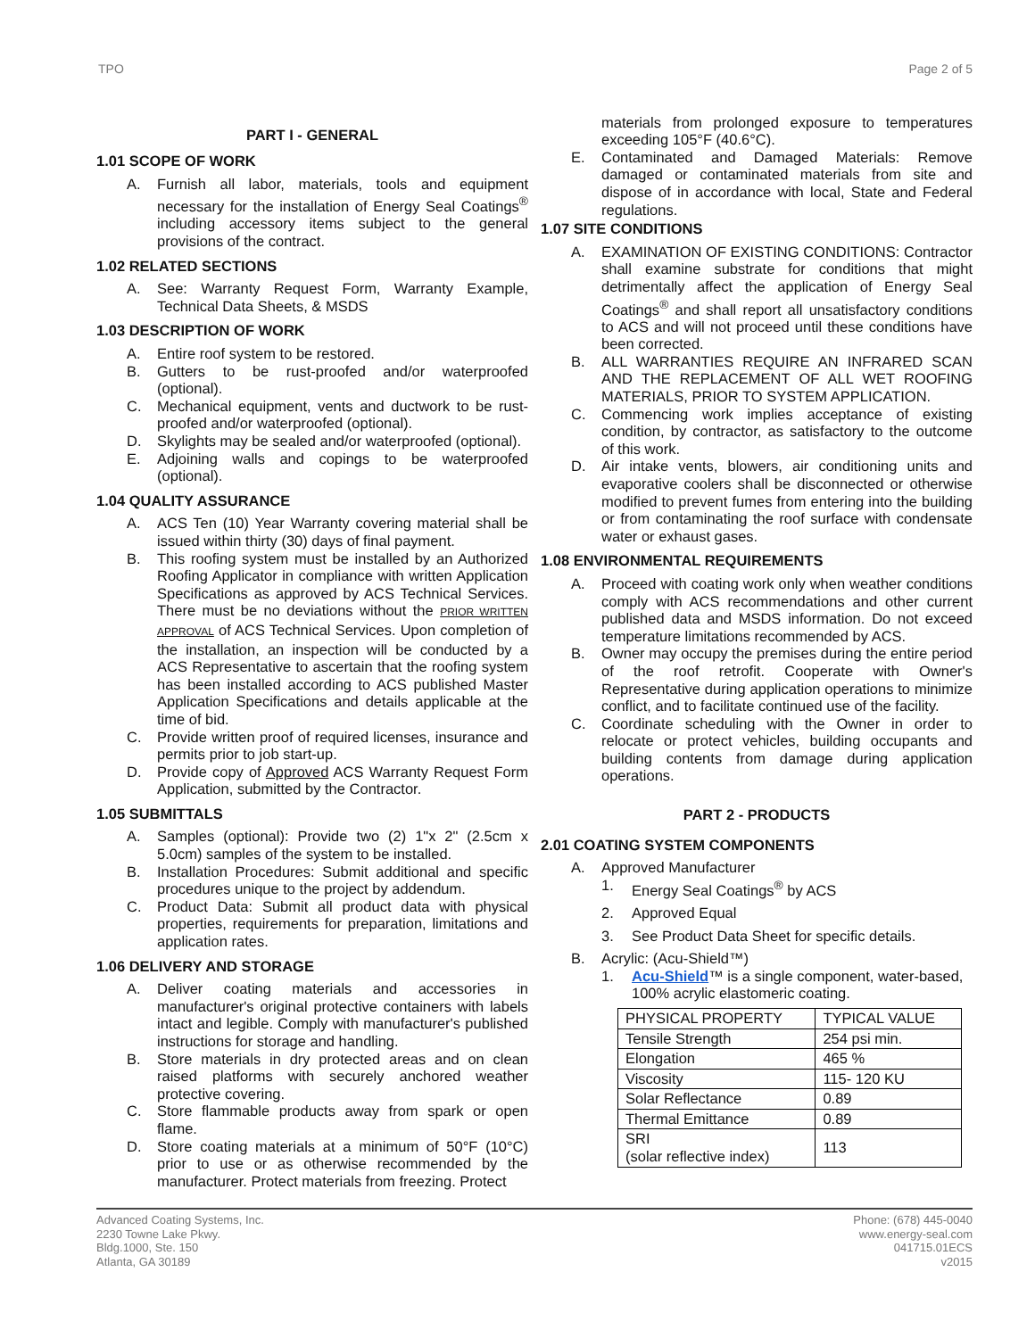TPO Page 2 of 5
PART I - GENERAL
1.01 SCOPE OF WORK
A. Furnish all labor, materials, tools and equipment necessary for the installation of Energy Seal Coatings<sup>®</sup> including accessory items subject to the general provisions of the contract.
1.02 RELATED SECTIONS
A. See: Warranty Request Form, Warranty Example, Technical Data Sheets, & MSDS
1.03 DESCRIPTION OF WORK
A. Entire roof system to be restored.
B. Gutters to be rust-proofed and/or waterproofed (optional).
C. Mechanical equipment, vents and ductwork to be rust-proofed and/or waterproofed (optional).
D. Skylights may be sealed and/or waterproofed (optional).
E. Adjoining walls and copings to be waterproofed (optional).
1.04 QUALITY ASSURANCE
A. ACS Ten (10) Year Warranty covering material shall be issued within thirty (30) days of final payment.
B. This roofing system must be installed by an Authorized Roofing Applicator in compliance with written Application Specifications as approved by ACS Technical Services. There must be no deviations without the PRIOR WRITTEN APPROVAL of ACS Technical Services. Upon completion of the installation, an inspection will be conducted by a ACS Representative to ascertain that the roofing system has been installed according to ACS published Master Application Specifications and details applicable at the time of bid.
C. Provide written proof of required licenses, insurance and permits prior to job start-up.
D. Provide copy of Approved ACS Warranty Request Form Application, submitted by the Contractor.
1.05 SUBMITTALS
A. Samples (optional): Provide two (2) 1"x 2" (2.5cm x 5.0cm) samples of the system to be installed.
B. Installation Procedures: Submit additional and specific procedures unique to the project by addendum.
C. Product Data: Submit all product data with physical properties, requirements for preparation, limitations and application rates.
1.06 DELIVERY AND STORAGE
A. Deliver coating materials and accessories in manufacturer's original protective containers with labels intact and legible. Comply with manufacturer's published instructions for storage and handling.
B. Store materials in dry protected areas and on clean raised platforms with securely anchored weather protective covering.
C. Store flammable products away from spark or open flame.
D. Store coating materials at a minimum of 50°F (10°C) prior to use or as otherwise recommended by the manufacturer. Protect materials from freezing. Protect
materials from prolonged exposure to temperatures exceeding 105°F (40.6°C).
E. Contaminated and Damaged Materials: Remove damaged or contaminated materials from site and dispose of in accordance with local, State and Federal regulations.
1.07 SITE CONDITIONS
A. EXAMINATION OF EXISTING CONDITIONS: Contractor shall examine substrate for conditions that might detrimentally affect the application of Energy Seal Coatings<sup>®</sup> and shall report all unsatisfactory conditions to ACS and will not proceed until these conditions have been corrected.
B. ALL WARRANTIES REQUIRE AN INFRARED SCAN AND THE REPLACEMENT OF ALL WET ROOFING MATERIALS, PRIOR TO SYSTEM APPLICATION.
C. Commencing work implies acceptance of existing condition, by contractor, as satisfactory to the outcome of this work.
D. Air intake vents, blowers, air conditioning units and evaporative coolers shall be disconnected or otherwise modified to prevent fumes from entering into the building or from contaminating the roof surface with condensate water or exhaust gases.
1.08 ENVIRONMENTAL REQUIREMENTS
A. Proceed with coating work only when weather conditions comply with ACS recommendations and other current published data and MSDS information. Do not exceed temperature limitations recommended by ACS.
B. Owner may occupy the premises during the entire period of the roof retrofit. Cooperate with Owner's Representative during application operations to minimize conflict, and to facilitate continued use of the facility.
C. Coordinate scheduling with the Owner in order to relocate or protect vehicles, building occupants and building contents from damage during application operations.
PART 2 - PRODUCTS
2.01 COATING SYSTEM COMPONENTS
A. Approved Manufacturer
1. Energy Seal Coatings<sup>®</sup> by ACS
2. Approved Equal
3. See Product Data Sheet for specific details.
B. Acrylic: (Acu-Shield™)
1. Acu-Shield™ is a single component, water-based, 100% acrylic elastomeric coating.
| PHYSICAL PROPERTY | TYPICAL VALUE |
| Tensile Strength | 254 psi min. |
| Elongation | 465 % |
| Viscosity | 115- 120 KU |
| Solar Reflectance | 0.89 |
| Thermal Emittance | 0.89 |
| SRI (solar reflective index) | 113 |
Advanced Coating Systems, Inc.
2230 Towne Lake Pkwy.
Bldg.1000, Ste. 150
Atlanta, GA 30189
Phone: (678) 445-0040
www.energy-seal.com
041715.01ECS
v2015